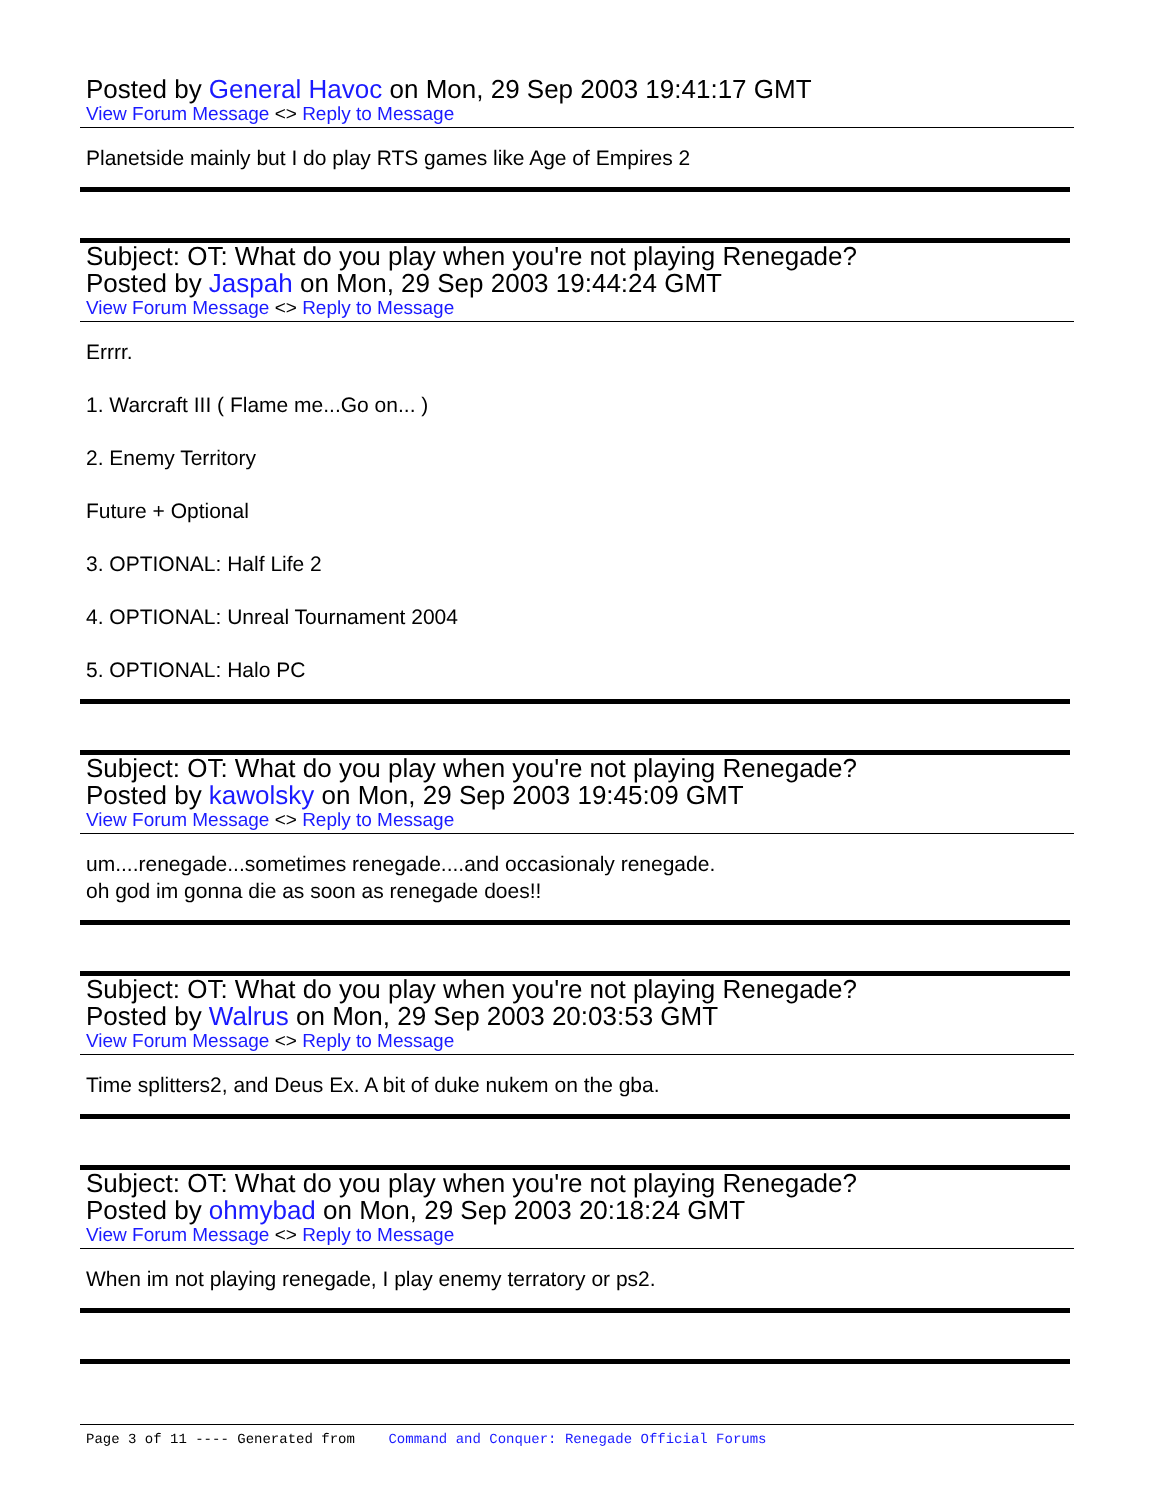Posted by General Havoc on Mon, 29 Sep 2003 19:41:17 GMT
View Forum Message <> Reply to Message
Planetside mainly but I do play RTS games like Age of Empires 2
Subject: OT: What do you play when you're not playing Renegade?
Posted by Jaspah on Mon, 29 Sep 2003 19:44:24 GMT
View Forum Message <> Reply to Message
Errrr.
1. Warcraft III ( Flame me...Go on... )
2. Enemy Territory
Future + Optional
3. OPTIONAL: Half Life 2
4. OPTIONAL: Unreal Tournament 2004
5. OPTIONAL: Halo PC
Subject: OT: What do you play when you're not playing Renegade?
Posted by kawolsky on Mon, 29 Sep 2003 19:45:09 GMT
View Forum Message <> Reply to Message
um....renegade...sometimes renegade....and occasionaly renegade.
oh god im gonna die as soon as renegade does!!
Subject: OT: What do you play when you're not playing Renegade?
Posted by Walrus on Mon, 29 Sep 2003 20:03:53 GMT
View Forum Message <> Reply to Message
Time splitters2, and Deus Ex. A bit of duke nukem on the gba.
Subject: OT: What do you play when you're not playing Renegade?
Posted by ohmybad on Mon, 29 Sep 2003 20:18:24 GMT
View Forum Message <> Reply to Message
When im not playing renegade, I play enemy terratory or ps2.
Page 3 of 11 ---- Generated from Command and Conquer: Renegade Official Forums